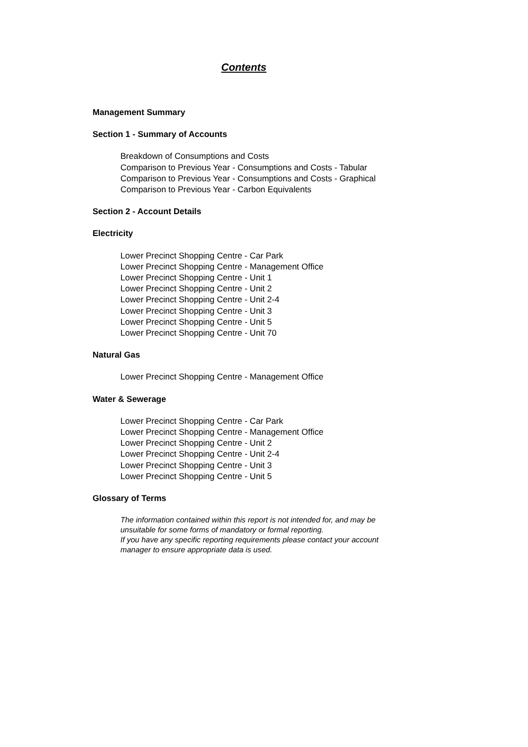Contents
Management Summary
Section 1 - Summary of Accounts
Breakdown of Consumptions and Costs
Comparison to Previous Year - Consumptions and Costs - Tabular
Comparison to Previous Year - Consumptions and Costs - Graphical
Comparison to Previous Year - Carbon Equivalents
Section 2 - Account Details
Electricity
Lower Precinct Shopping Centre - Car Park
Lower Precinct Shopping Centre - Management Office
Lower Precinct Shopping Centre - Unit 1
Lower Precinct Shopping Centre - Unit 2
Lower Precinct Shopping Centre - Unit 2-4
Lower Precinct Shopping Centre - Unit 3
Lower Precinct Shopping Centre - Unit 5
Lower Precinct Shopping Centre - Unit 70
Natural Gas
Lower Precinct Shopping Centre - Management Office
Water & Sewerage
Lower Precinct Shopping Centre - Car Park
Lower Precinct Shopping Centre - Management Office
Lower Precinct Shopping Centre - Unit 2
Lower Precinct Shopping Centre - Unit 2-4
Lower Precinct Shopping Centre - Unit 3
Lower Precinct Shopping Centre - Unit 5
Glossary of Terms
The information contained within this report is not intended for, and may be
unsuitable for some forms of mandatory or formal reporting.
If you have any specific reporting requirements please contact your account
manager to ensure appropriate data is used.